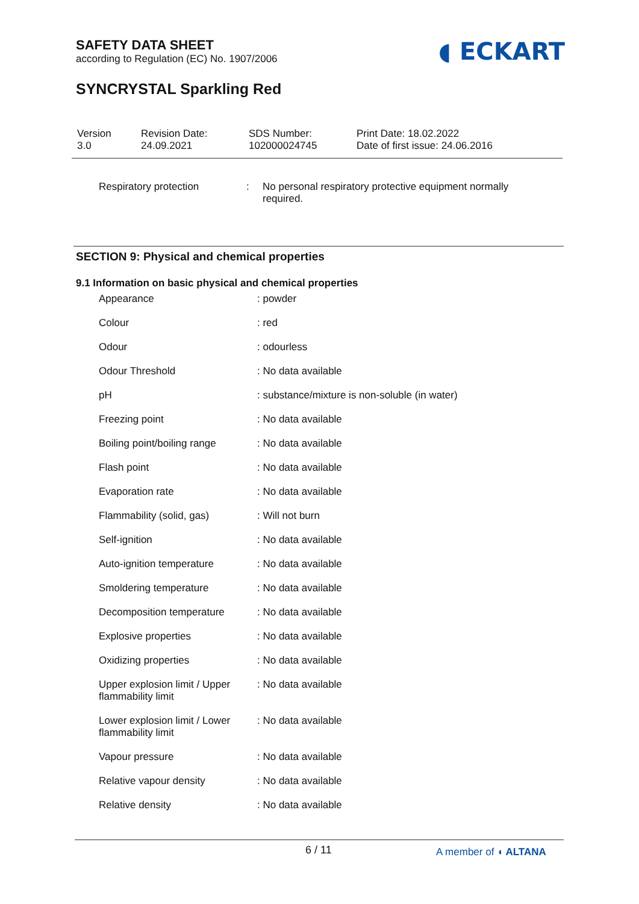SAFETY DATA SHEET
according to Regulation (EC) No. 1907/2006
◖ ECKART
SYNCRYSTAL Sparkling Red
| Version 3.0 | Revision Date: 24.09.2021 | SDS Number: 102000024745 | Print Date: 18.02.2022 Date of first issue: 24.06.2016 |
| Respiratory protection | : | No personal respiratory protective equipment normally required. |
SECTION 9: Physical and chemical properties
9.1 Information on basic physical and chemical properties
| Appearance | : powder |
| Colour | : red |
| Odour | : odourless |
| Odour Threshold | : No data available |
| pH | : substance/mixture is non-soluble (in water) |
| Freezing point | : No data available |
| Boiling point/boiling range | : No data available |
| Flash point | : No data available |
| Evaporation rate | : No data available |
| Flammability (solid, gas) | : Will not burn |
| Self-ignition | : No data available |
| Auto-ignition temperature | : No data available |
| Smoldering temperature | : No data available |
| Decomposition temperature | : No data available |
| Explosive properties | : No data available |
| Oxidizing properties | : No data available |
| Upper explosion limit / Upper flammability limit | : No data available |
| Lower explosion limit / Lower flammability limit | : No data available |
| Vapour pressure | : No data available |
| Relative vapour density | : No data available |
| Relative density | : No data available |
6 / 11 A member of ◖ ALTANA